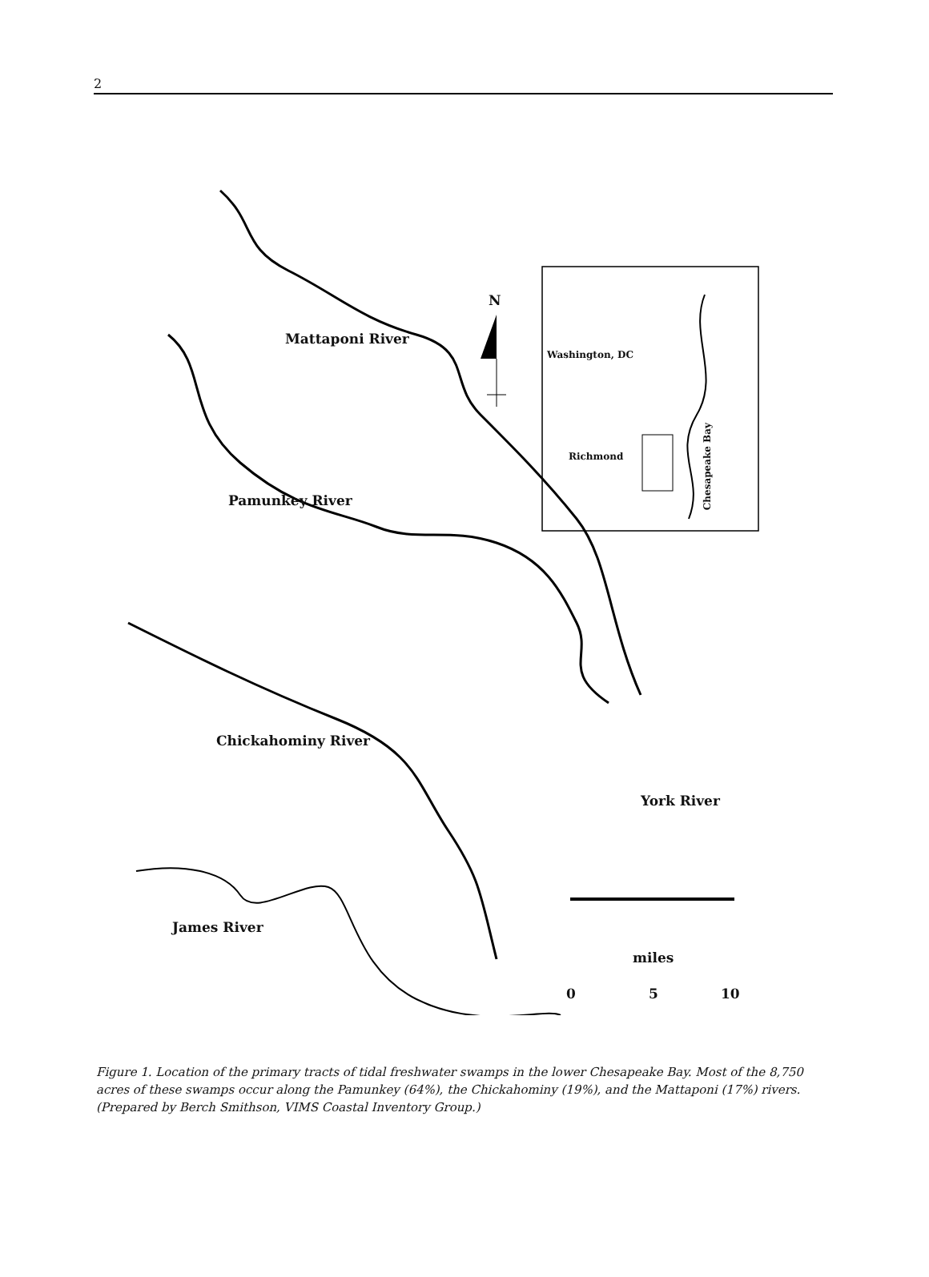2
N
Mattaponi River
Washington, DC
Richmond
Chesapeake Bay
Pamunkey River
Chickahominy River
York River
James River
miles
0 5 10
Figure 1. Location of the primary tracts of tidal freshwater swamps in the lower Chesapeake Bay. Most of the 8,750 acres of these swamps occur along the Pamunkey (64%), the Chickahominy (19%), and the Mattaponi (17%) rivers. (Prepared by Berch Smithson, VIMS Coastal Inventory Group.)